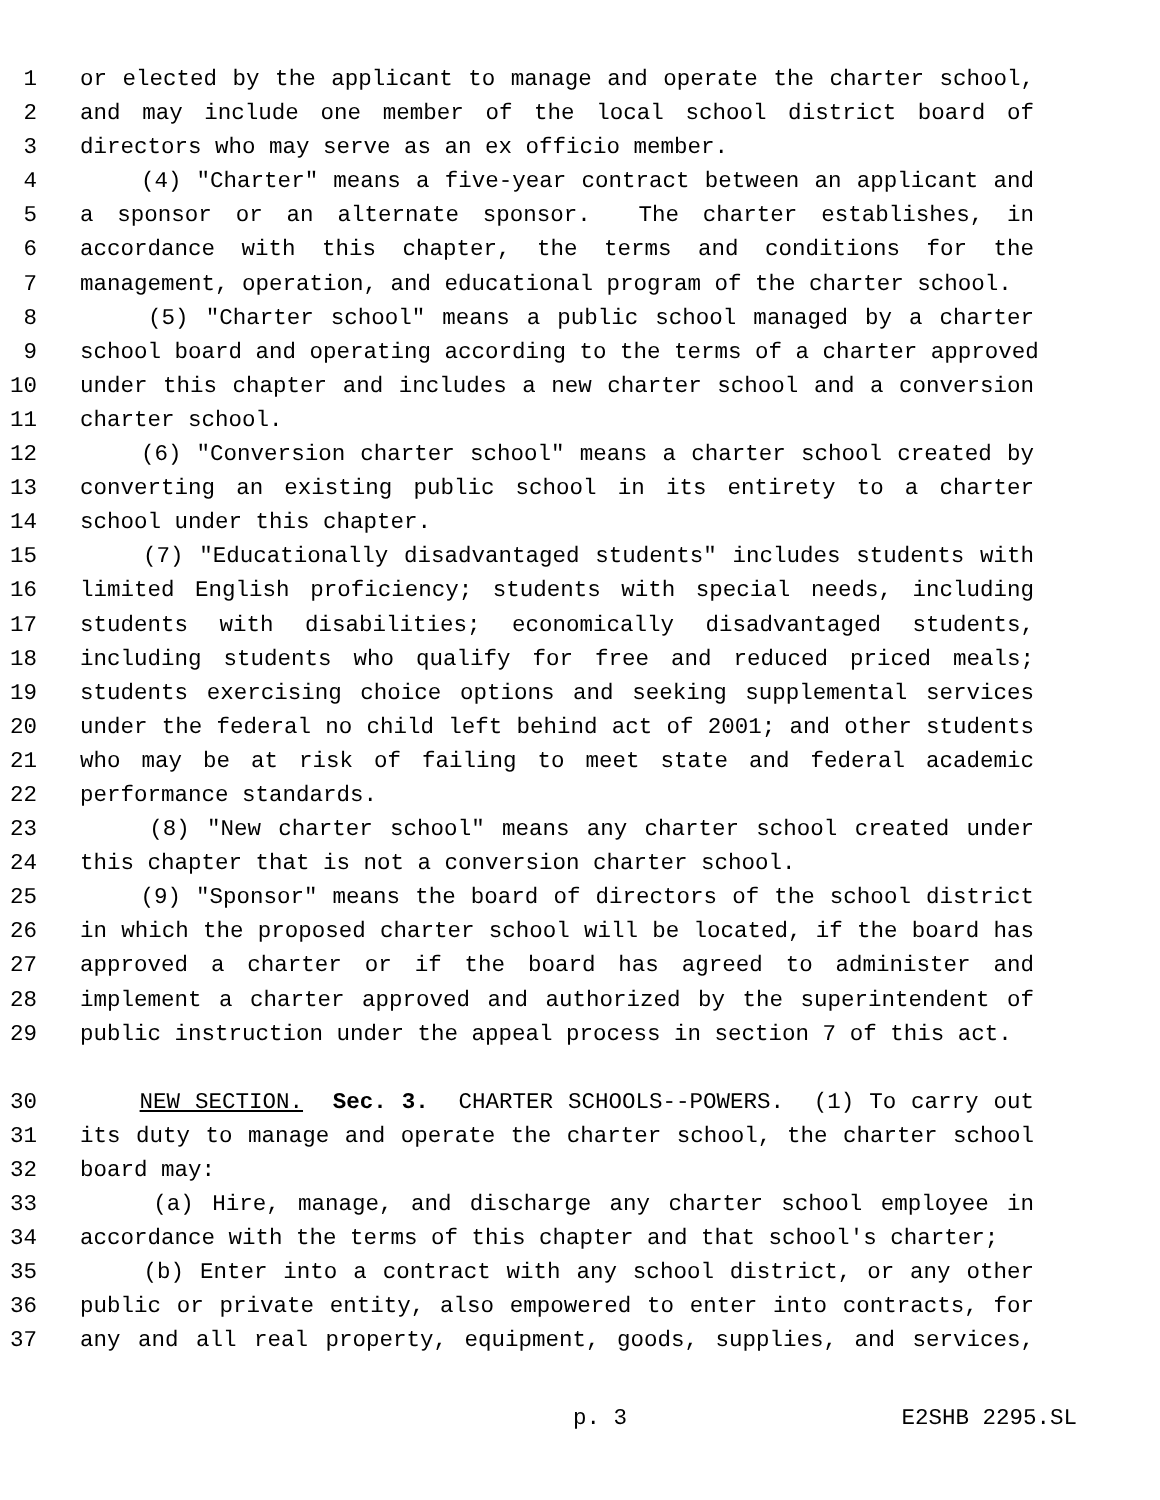1 or elected by the applicant to manage and operate the charter school,
2 and may include one member of the local school district board of
3 directors who may serve as an ex officio member.
4 (4) "Charter" means a five-year contract between an applicant and
5 a sponsor or an alternate sponsor. The charter establishes, in
6 accordance with this chapter, the terms and conditions for the
7 management, operation, and educational program of the charter school.
8 (5) "Charter school" means a public school managed by a charter
9 school board and operating according to the terms of a charter approved
10 under this chapter and includes a new charter school and a conversion
11 charter school.
12 (6) "Conversion charter school" means a charter school created by
13 converting an existing public school in its entirety to a charter
14 school under this chapter.
15 (7) "Educationally disadvantaged students" includes students with
16 limited English proficiency; students with special needs, including
17 students with disabilities; economically disadvantaged students,
18 including students who qualify for free and reduced priced meals;
19 students exercising choice options and seeking supplemental services
20 under the federal no child left behind act of 2001; and other students
21 who may be at risk of failing to meet state and federal academic
22 performance standards.
23 (8) "New charter school" means any charter school created under
24 this chapter that is not a conversion charter school.
25 (9) "Sponsor" means the board of directors of the school district
26 in which the proposed charter school will be located, if the board has
27 approved a charter or if the board has agreed to administer and
28 implement a charter approved and authorized by the superintendent of
29 public instruction under the appeal process in section 7 of this act.
30 NEW SECTION. Sec. 3. CHARTER SCHOOLS--POWERS. (1) To carry out
31 its duty to manage and operate the charter school, the charter school
32 board may:
33 (a) Hire, manage, and discharge any charter school employee in
34 accordance with the terms of this chapter and that school's charter;
35 (b) Enter into a contract with any school district, or any other
36 public or private entity, also empowered to enter into contracts, for
37 any and all real property, equipment, goods, supplies, and services,
p. 3 E2SHB 2295.SL